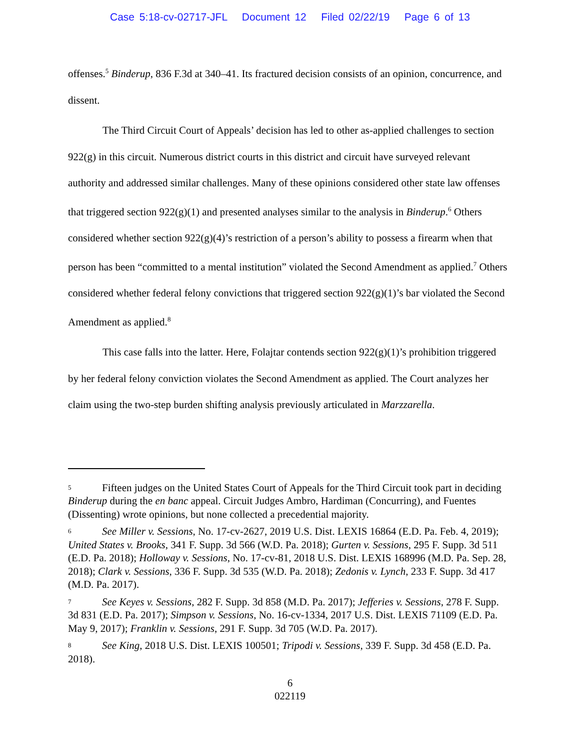Case 5:18-cv-02717-JFL Document 12 Filed 02/22/19 Page 6 of 13
offenses.<sup>5</sup> Binderup, 836 F.3d at 340–41. Its fractured decision consists of an opinion, concurrence, and dissent.
The Third Circuit Court of Appeals’ decision has led to other as-applied challenges to section 922(g) in this circuit. Numerous district courts in this district and circuit have surveyed relevant authority and addressed similar challenges. Many of these opinions considered other state law offenses that triggered section 922(g)(1) and presented analyses similar to the analysis in Binderup.<sup>6</sup> Others considered whether section 922(g)(4)’s restriction of a person’s ability to possess a firearm when that person has been “committed to a mental institution” violated the Second Amendment as applied.<sup>7</sup> Others considered whether federal felony convictions that triggered section 922(g)(1)’s bar violated the Second Amendment as applied.<sup>8</sup>
This case falls into the latter. Here, Folajtar contends section 922(g)(1)’s prohibition triggered by her federal felony conviction violates the Second Amendment as applied. The Court analyzes her claim using the two-step burden shifting analysis previously articulated in Marzzarella.
<sup>5</sup> Fifteen judges on the United States Court of Appeals for the Third Circuit took part in deciding Binderup during the en banc appeal. Circuit Judges Ambro, Hardiman (Concurring), and Fuentes (Dissenting) wrote opinions, but none collected a precedential majority.
<sup>6</sup> See Miller v. Sessions, No. 17-cv-2627, 2019 U.S. Dist. LEXIS 16864 (E.D. Pa. Feb. 4, 2019); United States v. Brooks, 341 F. Supp. 3d 566 (W.D. Pa. 2018); Gurten v. Sessions, 295 F. Supp. 3d 511 (E.D. Pa. 2018); Holloway v. Sessions, No. 17-cv-81, 2018 U.S. Dist. LEXIS 168996 (M.D. Pa. Sep. 28, 2018); Clark v. Sessions, 336 F. Supp. 3d 535 (W.D. Pa. 2018); Zedonis v. Lynch, 233 F. Supp. 3d 417 (M.D. Pa. 2017).
<sup>7</sup> See Keyes v. Sessions, 282 F. Supp. 3d 858 (M.D. Pa. 2017); Jefferies v. Sessions, 278 F. Supp. 3d 831 (E.D. Pa. 2017); Simpson v. Sessions, No. 16-cv-1334, 2017 U.S. Dist. LEXIS 71109 (E.D. Pa. May 9, 2017); Franklin v. Sessions, 291 F. Supp. 3d 705 (W.D. Pa. 2017).
<sup>8</sup> See King, 2018 U.S. Dist. LEXIS 100501; Tripodi v. Sessions, 339 F. Supp. 3d 458 (E.D. Pa. 2018).
6
022119